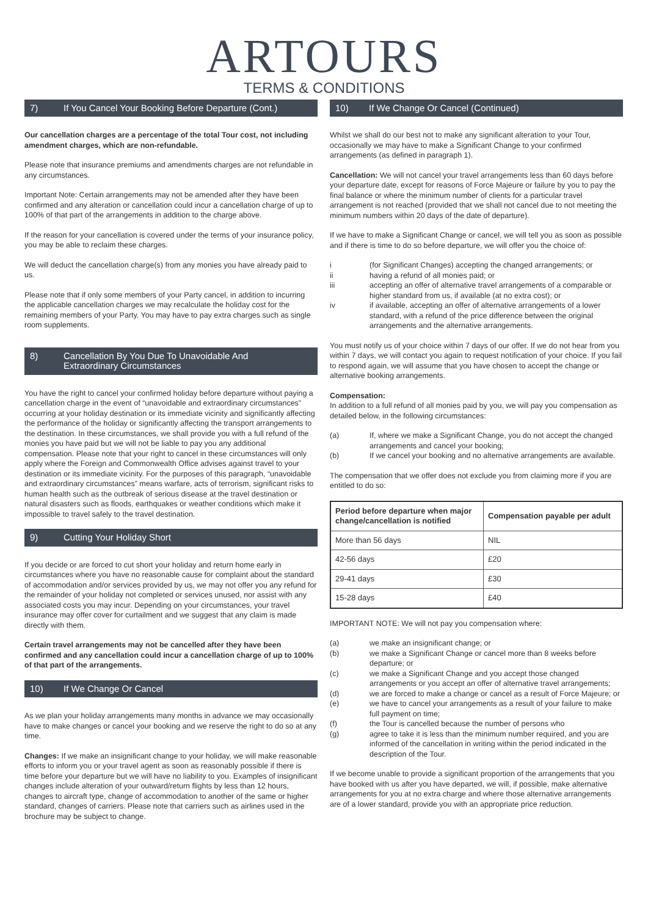ARTOURS
TERMS & CONDITIONS
7) If You Cancel Your Booking Before Departure (Cont.)
Our cancellation charges are a percentage of the total Tour cost, not including amendment charges, which are non-refundable.
Please note that insurance premiums and amendments charges are not refundable in any circumstances.
Important Note: Certain arrangements may not be amended after they have been confirmed and any alteration or cancellation could incur a cancellation charge of up to 100% of that part of the arrangements in addition to the charge above.
If the reason for your cancellation is covered under the terms of your insurance policy, you may be able to reclaim these charges.
We will deduct the cancellation charge(s) from any monies you have already paid to us.
Please note that if only some members of your Party cancel, in addition to incurring the applicable cancellation charges we may recalculate the holiday cost for the remaining members of your Party. You may have to pay extra charges such as single room supplements.
8) Cancellation By You Due To Unavoidable And
Extraordinary Circumstances
You have the right to cancel your confirmed holiday before departure without paying a cancellation charge in the event of “unavoidable and extraordinary circumstances” occurring at your holiday destination or its immediate vicinity and significantly affecting the performance of the holiday or significantly affecting the transport arrangements to the destination. In these circumstances, we shall provide you with a full refund of the monies you have paid but we will not be liable to pay you any additional compensation. Please note that your right to cancel in these circumstances will only apply where the Foreign and Commonwealth Office advises against travel to your destination or its immediate vicinity. For the purposes of this paragraph, “unavoidable and extraordinary circumstances” means warfare, acts of terrorism, significant risks to human health such as the outbreak of serious disease at the travel destination or natural disasters such as floods, earthquakes or weather conditions which make it impossible to travel safely to the travel destination.
9) Cutting Your Holiday Short
If you decide or are forced to cut short your holiday and return home early in circumstances where you have no reasonable cause for complaint about the standard of accommodation and/or services provided by us, we may not offer you any refund for the remainder of your holiday not completed or services unused, nor assist with any associated costs you may incur. Depending on your circumstances, your travel insurance may offer cover for curtailment and we suggest that any claim is made directly with them.
Certain travel arrangements may not be cancelled after they have been confirmed and any cancellation could incur a cancellation charge of up to 100% of that part of the arrangements.
10) If We Change Or Cancel
As we plan your holiday arrangements many months in advance we may occasionally have to make changes or cancel your booking and we reserve the right to do so at any time.
Changes: If we make an insignificant change to your holiday, we will make reasonable efforts to inform you or your travel agent as soon as reasonably possible if there is time before your departure but we will have no liability to you. Examples of insignificant changes include alteration of your outward/return flights by less than 12 hours, changes to aircraft type, change of accommodation to another of the same or higher standard, changes of carriers. Please note that carriers such as airlines used in the brochure may be subject to change.
10) If We Change Or Cancel (Continued)
Whilst we shall do our best not to make any significant alteration to your Tour, occasionally we may have to make a Significant Change to your confirmed arrangements (as defined in paragraph 1).
Cancellation: We will not cancel your travel arrangements less than 60 days before your departure date, except for reasons of Force Majeure or failure by you to pay the final balance or where the minimum number of clients for a particular travel arrangement is not reached (provided that we shall not cancel due to not meeting the minimum numbers within 20 days of the date of departure).
If we have to make a Significant Change or cancel, we will tell you as soon as possible and if there is time to do so before departure, we will offer you the choice of:
i (for Significant Changes) accepting the changed arrangements; or
ii having a refund of all monies paid; or
iii accepting an offer of alternative travel arrangements of a comparable or higher standard from us, if available (at no extra cost); or
iv if available, accepting an offer of alternative arrangements of a lower standard, with a refund of the price difference between the original arrangements and the alternative arrangements.
You must notify us of your choice within 7 days of our offer. If we do not hear from you within 7 days, we will contact you again to request notification of your choice. If you fail to respond again, we will assume that you have chosen to accept the change or alternative booking arrangements.
Compensation:
In addition to a full refund of all monies paid by you, we will pay you compensation as detailed below, in the following circumstances:
(a) If, where we make a Significant Change, you do not accept the changed arrangements and cancel your booking;
(b) If we cancel your booking and no alternative arrangements are available.
The compensation that we offer does not exclude you from claiming more if you are entitled to do so:
| Period before departure when major change/cancellation is notified | Compensation payable per adult |
| --- | --- |
| More than 56 days | NIL |
| 42-56 days | £20 |
| 29-41 days | £30 |
| 15-28 days | £40 |
IMPORTANT NOTE: We will not pay you compensation where:
(a) we make an insignificant change; or
(b) we make a Significant Change or cancel more than 8 weeks before departure; or
(c) we make a Significant Change and you accept those changed arrangements or you accept an offer of alternative travel arrangements;
(d) we are forced to make a change or cancel as a result of Force Majeure; or
(e) we have to cancel your arrangements as a result of your failure to make full payment on time;
(f) the Tour is cancelled because the number of persons who
(g) agree to take it is less than the minimum number required, and you are informed of the cancellation in writing within the period indicated in the description of the Tour.
If we become unable to provide a significant proportion of the arrangements that you have booked with us after you have departed, we will, if possible, make alternative arrangements for you at no extra charge and where those alternative arrangements are of a lower standard, provide you with an appropriate price reduction.